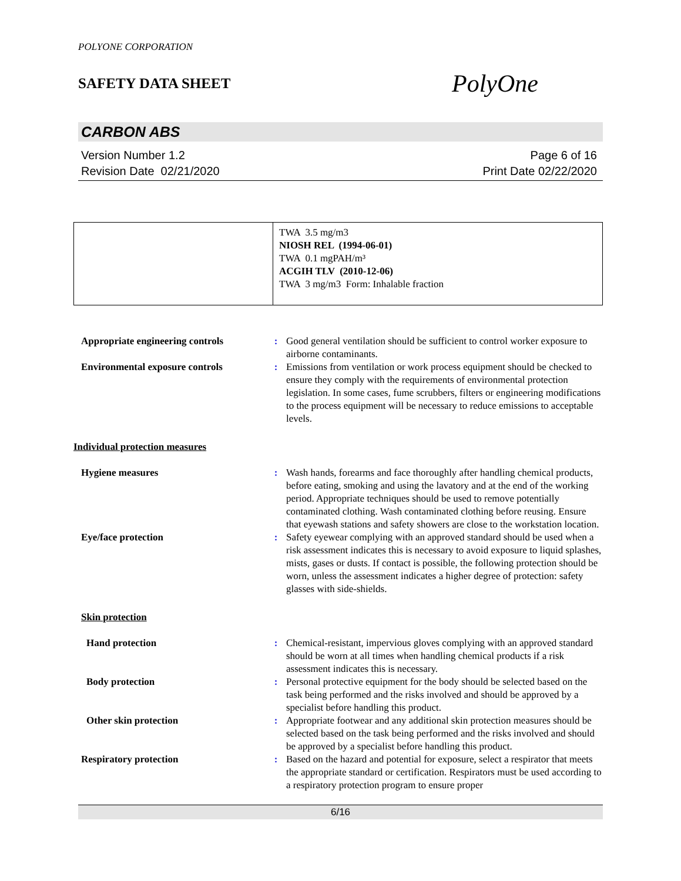POLYONE CORPORATION
SAFETY DATA SHEET
PolyOne
CARBON ABS
Version Number 1.2
Revision Date 02/21/2020
Page 6 of 16
Print Date 02/22/2020
| | TWA 3.5 mg/m3 NIOSH REL (1994-06-01) TWA 0.1 mgPAH/m³ ACGIH TLV (2010-12-06) TWA 3 mg/m3 Form: Inhalable fraction |
| Appropriate engineering controls | : | Good general ventilation should be sufficient to control worker exposure to airborne contaminants. |
| Environmental exposure controls | : | Emissions from ventilation or work process equipment should be checked to ensure they comply with the requirements of environmental protection legislation. In some cases, fume scrubbers, filters or engineering modifications to the process equipment will be necessary to reduce emissions to acceptable levels. |
| Individual protection measures | | |
| Hygiene measures | : | Wash hands, forearms and face thoroughly after handling chemical products, before eating, smoking and using the lavatory and at the end of the working period. Appropriate techniques should be used to remove potentially contaminated clothing. Wash contaminated clothing before reusing. Ensure that eyewash stations and safety showers are close to the workstation location. |
| Eye/face protection | : | Safety eyewear complying with an approved standard should be used when a risk assessment indicates this is necessary to avoid exposure to liquid splashes, mists, gases or dusts. If contact is possible, the following protection should be worn, unless the assessment indicates a higher degree of protection: safety glasses with side-shields. |
| Skin protection | | |
| Hand protection | : | Chemical-resistant, impervious gloves complying with an approved standard should be worn at all times when handling chemical products if a risk assessment indicates this is necessary. |
| Body protection | : | Personal protective equipment for the body should be selected based on the task being performed and the risks involved and should be approved by a specialist before handling this product. |
| Other skin protection | : | Appropriate footwear and any additional skin protection measures should be selected based on the task being performed and the risks involved and should be approved by a specialist before handling this product. |
| Respiratory protection | : | Based on the hazard and potential for exposure, select a respirator that meets the appropriate standard or certification. Respirators must be used according to a respiratory protection program to ensure proper |
6/16